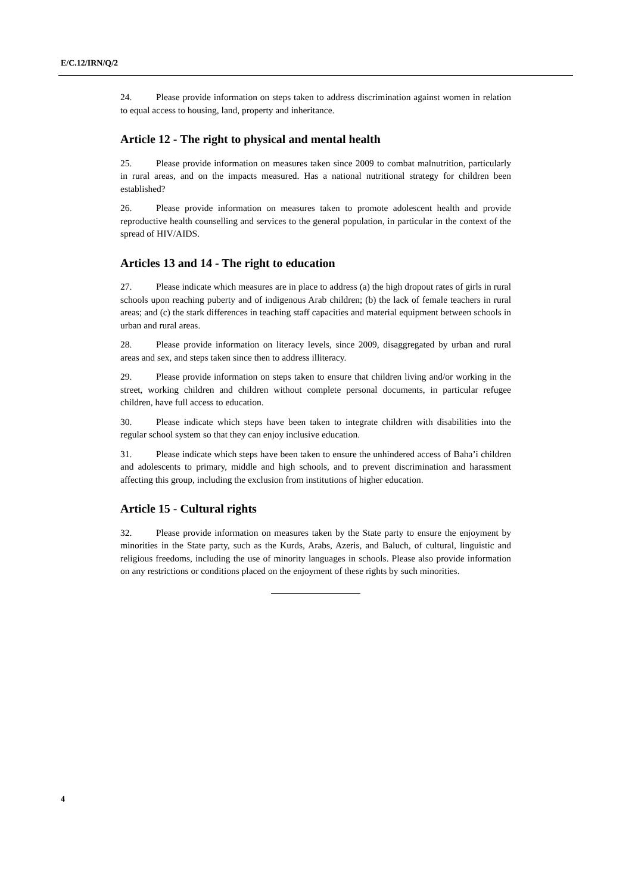E/C.12/IRN/Q/2
24. Please provide information on steps taken to address discrimination against women in relation to equal access to housing, land, property and inheritance.
Article 12 - The right to physical and mental health
25. Please provide information on measures taken since 2009 to combat malnutrition, particularly in rural areas, and on the impacts measured. Has a national nutritional strategy for children been established?
26. Please provide information on measures taken to promote adolescent health and provide reproductive health counselling and services to the general population, in particular in the context of the spread of HIV/AIDS.
Articles 13 and 14 - The right to education
27. Please indicate which measures are in place to address (a) the high dropout rates of girls in rural schools upon reaching puberty and of indigenous Arab children; (b) the lack of female teachers in rural areas; and (c) the stark differences in teaching staff capacities and material equipment between schools in urban and rural areas.
28. Please provide information on literacy levels, since 2009, disaggregated by urban and rural areas and sex, and steps taken since then to address illiteracy.
29. Please provide information on steps taken to ensure that children living and/or working in the street, working children and children without complete personal documents, in particular refugee children, have full access to education.
30. Please indicate which steps have been taken to integrate children with disabilities into the regular school system so that they can enjoy inclusive education.
31. Please indicate which steps have been taken to ensure the unhindered access of Baha’i children and adolescents to primary, middle and high schools, and to prevent discrimination and harassment affecting this group, including the exclusion from institutions of higher education.
Article 15 - Cultural rights
32. Please provide information on measures taken by the State party to ensure the enjoyment by minorities in the State party, such as the Kurds, Arabs, Azeris, and Baluch, of cultural, linguistic and religious freedoms, including the use of minority languages in schools. Please also provide information on any restrictions or conditions placed on the enjoyment of these rights by such minorities.
4